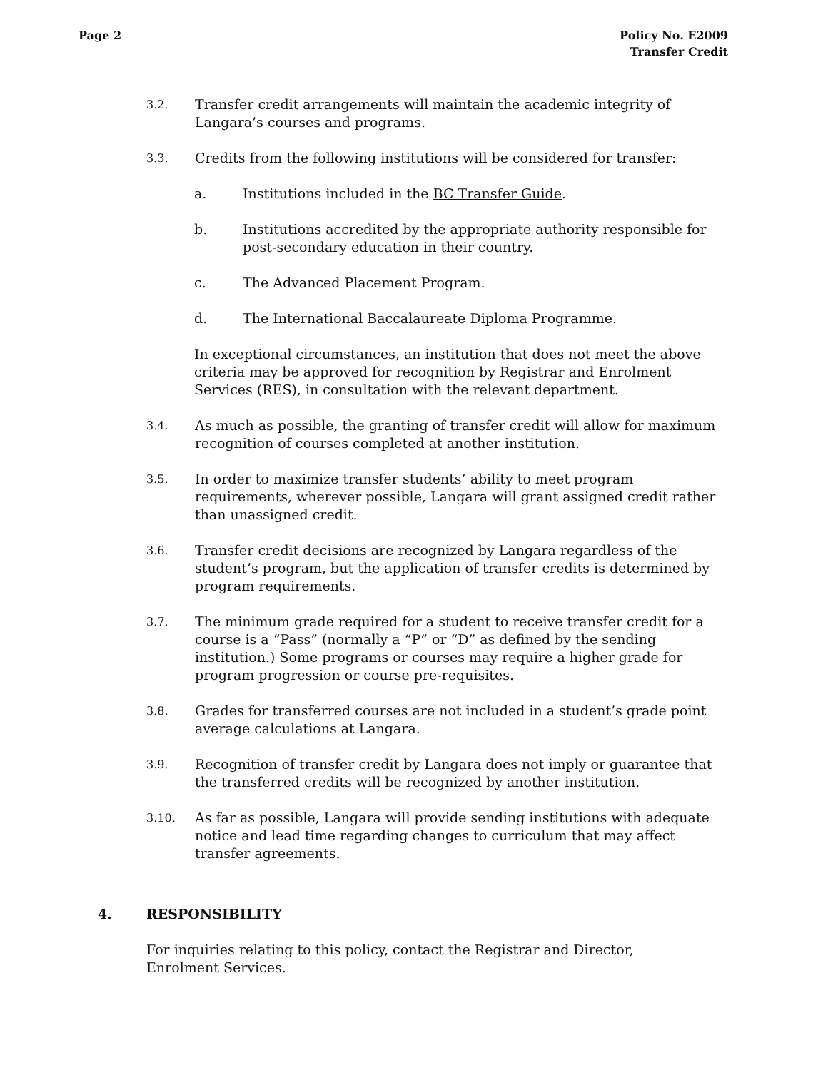Page 2 Policy No. E2009
Transfer Credit
3.2.
Transfer credit arrangements will maintain the academic integrity of Langara’s courses and programs.
3.3.
Credits from the following institutions will be considered for transfer:
a. Institutions included in the BC Transfer Guide.
b. Institutions accredited by the appropriate authority responsible for post-secondary education in their country.
c. The Advanced Placement Program.
d. The International Baccalaureate Diploma Programme.
In exceptional circumstances, an institution that does not meet the above criteria may be approved for recognition by Registrar and Enrolment Services (RES), in consultation with the relevant department.
3.4.
As much as possible, the granting of transfer credit will allow for maximum recognition of courses completed at another institution.
3.5.
In order to maximize transfer students’ ability to meet program requirements, wherever possible, Langara will grant assigned credit rather than unassigned credit.
3.6.
Transfer credit decisions are recognized by Langara regardless of the student’s program, but the application of transfer credits is determined by program requirements.
3.7.
The minimum grade required for a student to receive transfer credit for a course is a “Pass” (normally a “P” or “D” as defined by the sending institution.) Some programs or courses may require a higher grade for program progression or course pre-requisites.
3.8.
Grades for transferred courses are not included in a student’s grade point average calculations at Langara.
3.9.
Recognition of transfer credit by Langara does not imply or guarantee that the transferred credits will be recognized by another institution.
3.10.
As far as possible, Langara will provide sending institutions with adequate notice and lead time regarding changes to curriculum that may affect transfer agreements.
4. RESPONSIBILITY
For inquiries relating to this policy, contact the Registrar and Director, Enrolment Services.